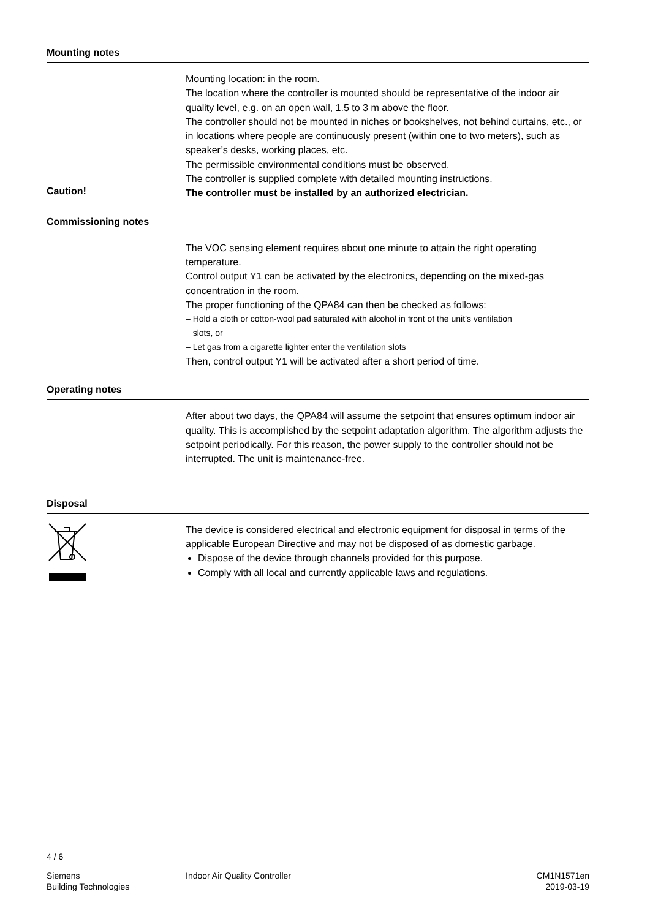Mounting notes
Mounting location: in the room.
The location where the controller is mounted should be representative of the indoor air quality level, e.g. on an open wall, 1.5 to 3 m above the floor.
The controller should not be mounted in niches or bookshelves, not behind curtains, etc., or in locations where people are continuously present (within one to two meters), such as speaker’s desks, working places, etc.
The permissible environmental conditions must be observed.
The controller is supplied complete with detailed mounting instructions.
Caution!
The controller must be installed by an authorized electrician.
Commissioning notes
The VOC sensing element requires about one minute to attain the right operating temperature.
Control output Y1 can be activated by the electronics, depending on the mixed-gas concentration in the room.
The proper functioning of the QPA84 can then be checked as follows:
– Hold a cloth or cotton-wool pad saturated with alcohol in front of the unit’s ventilation
slots, or
– Let gas from a cigarette lighter enter the ventilation slots
Then, control output Y1 will be activated after a short period of time.
Operating notes
After about two days, the QPA84 will assume the setpoint that ensures optimum indoor air quality. This is accomplished by the setpoint adaptation algorithm. The algorithm adjusts the setpoint periodically. For this reason, the power supply to the controller should not be interrupted. The unit is maintenance-free.
Disposal
The device is considered electrical and electronic equipment for disposal in terms of the applicable European Directive and may not be disposed of as domestic garbage.
Dispose of the device through channels provided for this purpose.
Comply with all local and currently applicable laws and regulations.
4 / 6
Siemens
Building Technologies
Indoor Air Quality Controller CM1N1571en
2019-03-19